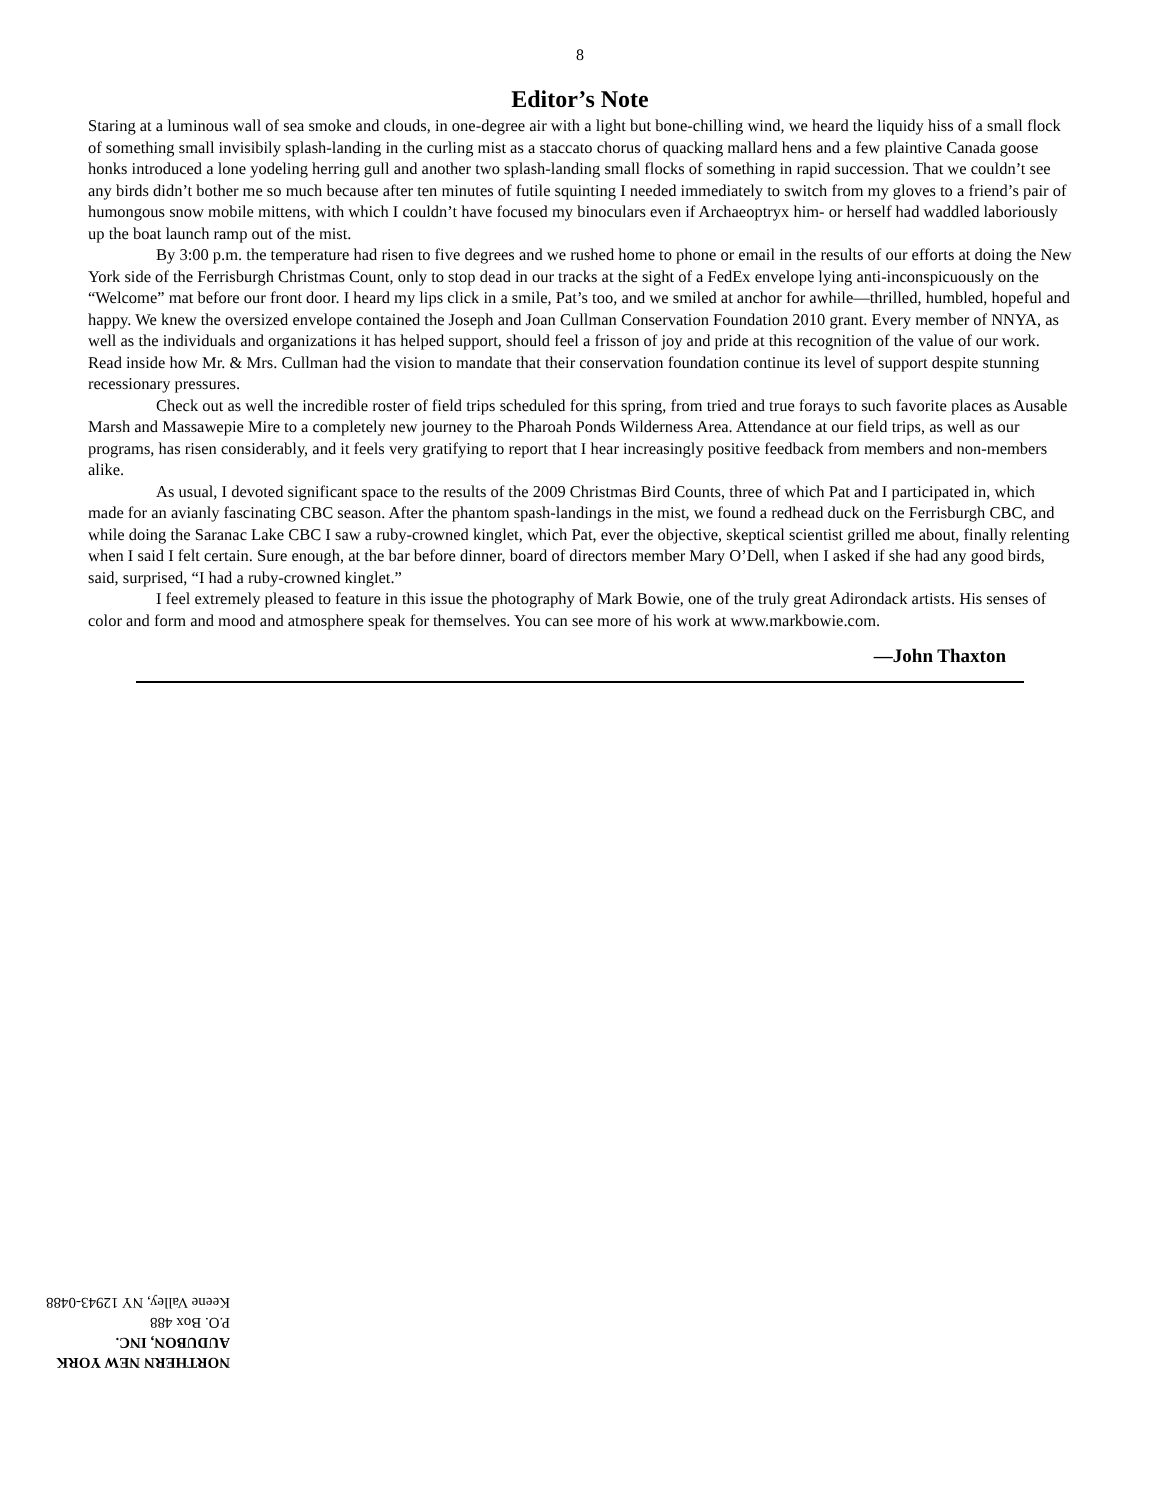8
Editor’s Note
Staring at a luminous wall of sea smoke and clouds, in one-degree air with a light but bone-chilling wind, we heard the liquidy hiss of a small flock of something small invisibily splash-landing in the curling mist as a staccato chorus of quacking mallard hens and a few plaintive Canada goose honks introduced a lone yodeling herring gull and another two splash-landing small flocks of something in rapid succession. That we couldn’t see any birds didn’t bother me so much because after ten minutes of futile squinting I needed immediately to switch from my gloves to a friend’s pair of humongous snow mobile mittens, with which I couldn’t have focused my binoculars even if Archaeoptryx him- or herself had waddled laboriously up the boat launch ramp out of the mist.
By 3:00 p.m. the temperature had risen to five degrees and we rushed home to phone or email in the results of our efforts at doing the New York side of the Ferrisburgh Christmas Count, only to stop dead in our tracks at the sight of a FedEx envelope lying anti-inconspicuously on the “Welcome” mat before our front door. I heard my lips click in a smile, Pat’s too, and we smiled at anchor for awhile—thrilled, humbled, hopeful and happy. We knew the oversized envelope contained the Joseph and Joan Cullman Conservation Foundation 2010 grant. Every member of NNYA, as well as the individuals and organizations it has helped support, should feel a frisson of joy and pride at this recognition of the value of our work. Read inside how Mr. & Mrs. Cullman had the vision to mandate that their conservation foundation continue its level of support despite stunning recessionary pressures.
Check out as well the incredible roster of field trips scheduled for this spring, from tried and true forays to such favorite places as Ausable Marsh and Massawepie Mire to a completely new journey to the Pharoah Ponds Wilderness Area. Attendance at our field trips, as well as our programs, has risen considerably, and it feels very gratifying to report that I hear increasingly positive feedback from members and non-members alike.
As usual, I devoted significant space to the results of the 2009 Christmas Bird Counts, three of which Pat and I participated in, which made for an avianly fascinating CBC season. After the phantom spash-landings in the mist, we found a redhead duck on the Ferrisburgh CBC, and while doing the Saranac Lake CBC I saw a ruby-crowned kinglet, which Pat, ever the objective, skeptical scientist grilled me about, finally relenting when I said I felt certain. Sure enough, at the bar before dinner, board of directors member Mary O’Dell, when I asked if she had any good birds, said, surprised, “I had a ruby-crowned kinglet.”
I feel extremely pleased to feature in this issue the photography of Mark Bowie, one of the truly great Adirondack artists. His senses of color and form and mood and atmosphere speak for themselves. You can see more of his work at www.markbowie.com.
—John Thaxton
NORTHERN NEW YORK AUDUBON, INC.
P.O. Box 488
Keene Valley, NY 12943-0488